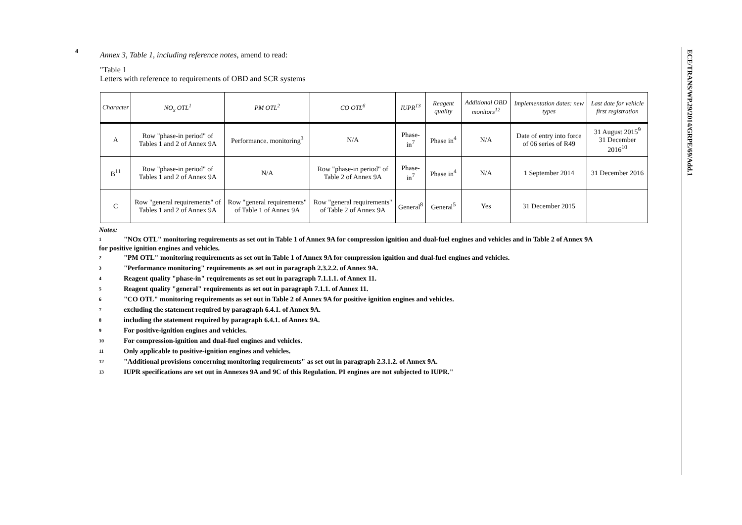4
ECE/TRANS/WP.29/2014/GRPE/69/Add.1
Annex 3, Table 1, including reference notes, amend to read:
"Table 1
Letters with reference to requirements of OBD and SCR systems
| Character | NO<sub>x</sub> OTL<sup>1</sup> | PM OTL<sup>2</sup> | CO OTL<sup>6</sup> | IUPR<sup>13</sup> | Reagent quality | Additional OBD monitors<sup>12</sup> | Implementation dates: new types | Last date for vehicle first registration |
| --- | --- | --- | --- | --- | --- | --- | --- | --- |
| A | Row "phase-in period" of Tables 1 and 2 of Annex 9A | Performance. monitoring<sup>3</sup> | N/A | Phase-in<sup>7</sup> | Phase in<sup>4</sup> | N/A | Date of entry into force of 06 series of R49 | 31 August 2015<sup>9</sup> 31 December 2016<sup>10</sup> |
| B<sup>11</sup> | Row "phase-in period" of Tables 1 and 2 of Annex 9A | N/A | Row "phase-in period" of Table 2 of Annex 9A | Phase-in<sup>7</sup> | Phase in<sup>4</sup> | N/A | 1 September 2014 | 31 December 2016 |
| C | Row "general requirements" of Tables 1 and 2 of Annex 9A | Row "general requirements" of Table 1 of Annex 9A | Row "general requirements" of Table 2 of Annex 9A | General<sup>8</sup> | General<sup>5</sup> | Yes | 31 December 2015 | |
Notes:
1 "NOx OTL" monitoring requirements as set out in Table 1 of Annex 9A for compression ignition and dual-fuel engines and vehicles and in Table 2 of Annex 9A
for positive ignition engines and vehicles.
2 "PM OTL" monitoring requirements as set out in Table 1 of Annex 9A for compression ignition and dual-fuel engines and vehicles.
3 "Performance monitoring" requirements as set out in paragraph 2.3.2.2. of Annex 9A.
4 Reagent quality "phase-in" requirements as set out in paragraph 7.1.1.1. of Annex 11.
5 Reagent quality "general" requirements as set out in paragraph 7.1.1. of Annex 11.
6 "CO OTL" monitoring requirements as set out in Table 2 of Annex 9A for positive ignition engines and vehicles.
7 excluding the statement required by paragraph 6.4.1. of Annex 9A.
8 including the statement required by paragraph 6.4.1. of Annex 9A.
9 For positive-ignition engines and vehicles.
10 For compression-ignition and dual-fuel engines and vehicles.
11 Only applicable to positive-ignition engines and vehicles.
12 "Additional provisions concerning monitoring requirements" as set out in paragraph 2.3.1.2. of Annex 9A.
13 IUPR specifications are set out in Annexes 9A and 9C of this Regulation. PI engines are not subjected to IUPR."